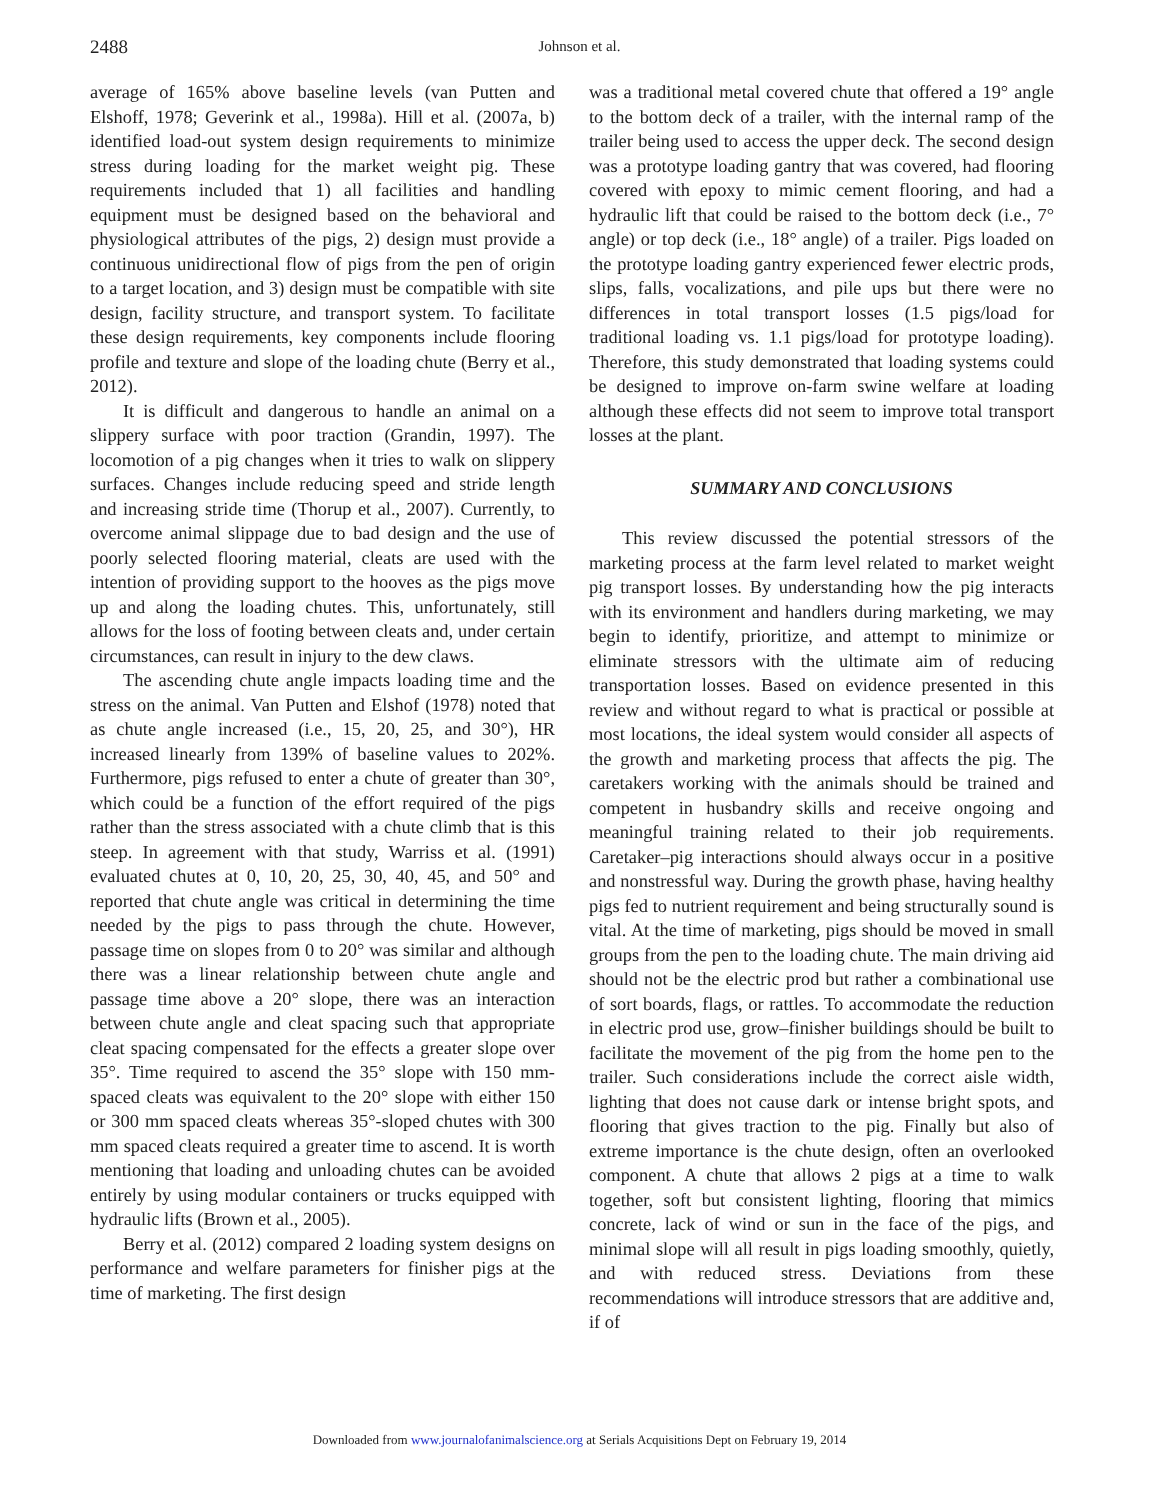2488
Johnson et al.
average of 165% above baseline levels (van Putten and Elshoff, 1978; Geverink et al., 1998a). Hill et al. (2007a, b) identified load-out system design requirements to minimize stress during loading for the market weight pig. These requirements included that 1) all facilities and handling equipment must be designed based on the behavioral and physiological attributes of the pigs, 2) design must provide a continuous unidirectional flow of pigs from the pen of origin to a target location, and 3) design must be compatible with site design, facility structure, and transport system. To facilitate these design requirements, key components include flooring profile and texture and slope of the loading chute (Berry et al., 2012).
It is difficult and dangerous to handle an animal on a slippery surface with poor traction (Grandin, 1997). The locomotion of a pig changes when it tries to walk on slippery surfaces. Changes include reducing speed and stride length and increasing stride time (Thorup et al., 2007). Currently, to overcome animal slippage due to bad design and the use of poorly selected flooring material, cleats are used with the intention of providing support to the hooves as the pigs move up and along the loading chutes. This, unfortunately, still allows for the loss of footing between cleats and, under certain circumstances, can result in injury to the dew claws.
The ascending chute angle impacts loading time and the stress on the animal. Van Putten and Elshof (1978) noted that as chute angle increased (i.e., 15, 20, 25, and 30°), HR increased linearly from 139% of baseline values to 202%. Furthermore, pigs refused to enter a chute of greater than 30°, which could be a function of the effort required of the pigs rather than the stress associated with a chute climb that is this steep. In agreement with that study, Warriss et al. (1991) evaluated chutes at 0, 10, 20, 25, 30, 40, 45, and 50° and reported that chute angle was critical in determining the time needed by the pigs to pass through the chute. However, passage time on slopes from 0 to 20° was similar and although there was a linear relationship between chute angle and passage time above a 20° slope, there was an interaction between chute angle and cleat spacing such that appropriate cleat spacing compensated for the effects a greater slope over 35°. Time required to ascend the 35° slope with 150 mm-spaced cleats was equivalent to the 20° slope with either 150 or 300 mm spaced cleats whereas 35°-sloped chutes with 300 mm spaced cleats required a greater time to ascend. It is worth mentioning that loading and unloading chutes can be avoided entirely by using modular containers or trucks equipped with hydraulic lifts (Brown et al., 2005).
Berry et al. (2012) compared 2 loading system designs on performance and welfare parameters for finisher pigs at the time of marketing. The first design
was a traditional metal covered chute that offered a 19° angle to the bottom deck of a trailer, with the internal ramp of the trailer being used to access the upper deck. The second design was a prototype loading gantry that was covered, had flooring covered with epoxy to mimic cement flooring, and had a hydraulic lift that could be raised to the bottom deck (i.e., 7° angle) or top deck (i.e., 18° angle) of a trailer. Pigs loaded on the prototype loading gantry experienced fewer electric prods, slips, falls, vocalizations, and pile ups but there were no differences in total transport losses (1.5 pigs/load for traditional loading vs. 1.1 pigs/load for prototype loading). Therefore, this study demonstrated that loading systems could be designed to improve on-farm swine welfare at loading although these effects did not seem to improve total transport losses at the plant.
SUMMARY AND CONCLUSIONS
This review discussed the potential stressors of the marketing process at the farm level related to market weight pig transport losses. By understanding how the pig interacts with its environment and handlers during marketing, we may begin to identify, prioritize, and attempt to minimize or eliminate stressors with the ultimate aim of reducing transportation losses. Based on evidence presented in this review and without regard to what is practical or possible at most locations, the ideal system would consider all aspects of the growth and marketing process that affects the pig. The caretakers working with the animals should be trained and competent in husbandry skills and receive ongoing and meaningful training related to their job requirements. Caretaker–pig interactions should always occur in a positive and nonstressful way. During the growth phase, having healthy pigs fed to nutrient requirement and being structurally sound is vital. At the time of marketing, pigs should be moved in small groups from the pen to the loading chute. The main driving aid should not be the electric prod but rather a combinational use of sort boards, flags, or rattles. To accommodate the reduction in electric prod use, grow–finisher buildings should be built to facilitate the movement of the pig from the home pen to the trailer. Such considerations include the correct aisle width, lighting that does not cause dark or intense bright spots, and flooring that gives traction to the pig. Finally but also of extreme importance is the chute design, often an overlooked component. A chute that allows 2 pigs at a time to walk together, soft but consistent lighting, flooring that mimics concrete, lack of wind or sun in the face of the pigs, and minimal slope will all result in pigs loading smoothly, quietly, and with reduced stress. Deviations from these recommendations will introduce stressors that are additive and, if of
Downloaded from www.journalofanimalscience.org at Serials Acquisitions Dept on February 19, 2014